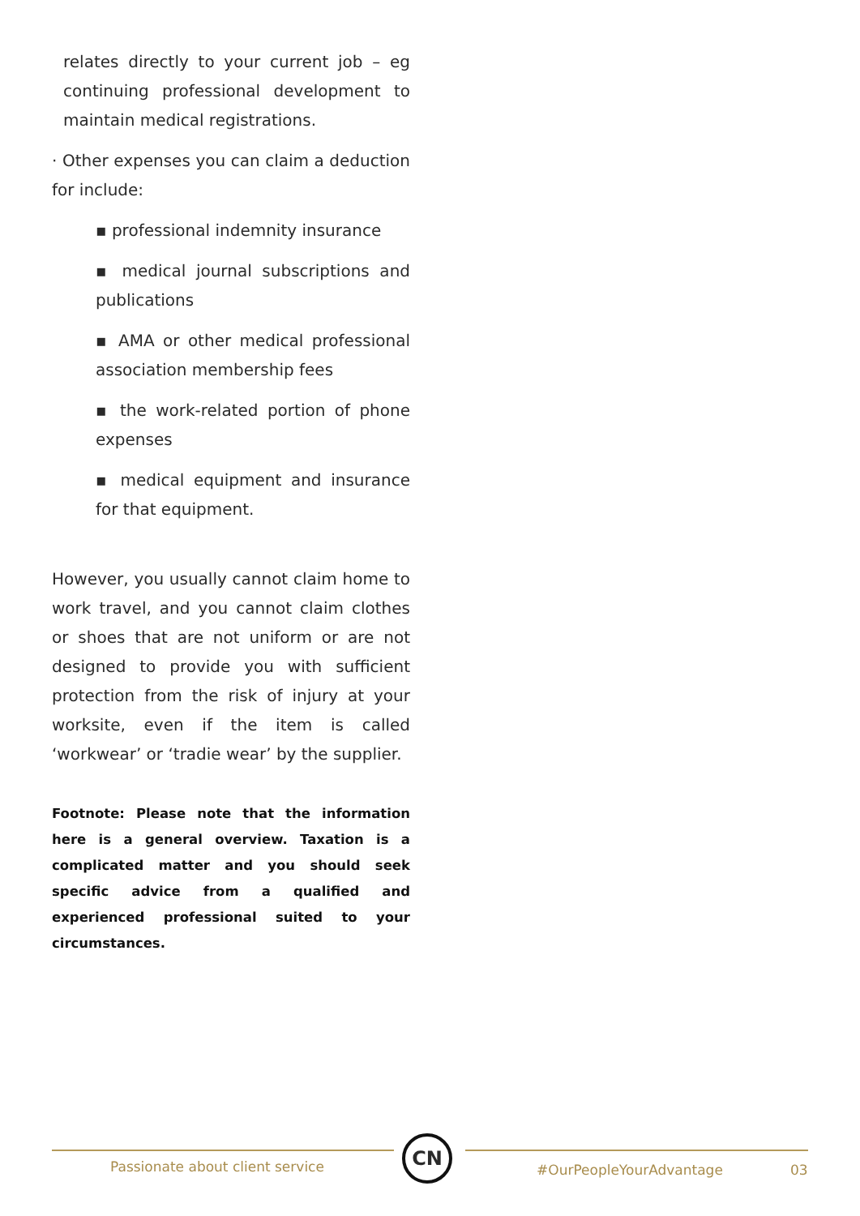relates directly to your current job – eg continuing professional development to maintain medical registrations.
· Other expenses you can claim a deduction for include:
▪ professional indemnity insurance
▪ medical journal subscriptions and publications
▪ AMA or other medical professional association membership fees
▪ the work-related portion of phone expenses
▪ medical equipment and insurance for that equipment.
However, you usually cannot claim home to work travel, and you cannot claim clothes or shoes that are not uniform or are not designed to provide you with sufficient protection from the risk of injury at your worksite, even if the item is called ‘workwear’ or ‘tradie wear’ by the supplier.
Footnote: Please note that the information here is a general overview. Taxation is a complicated matter and you should seek specific advice from a qualified and experienced professional suited to your circumstances.
Passionate about client service
CN
#OurPeopleYourAdvantage 03